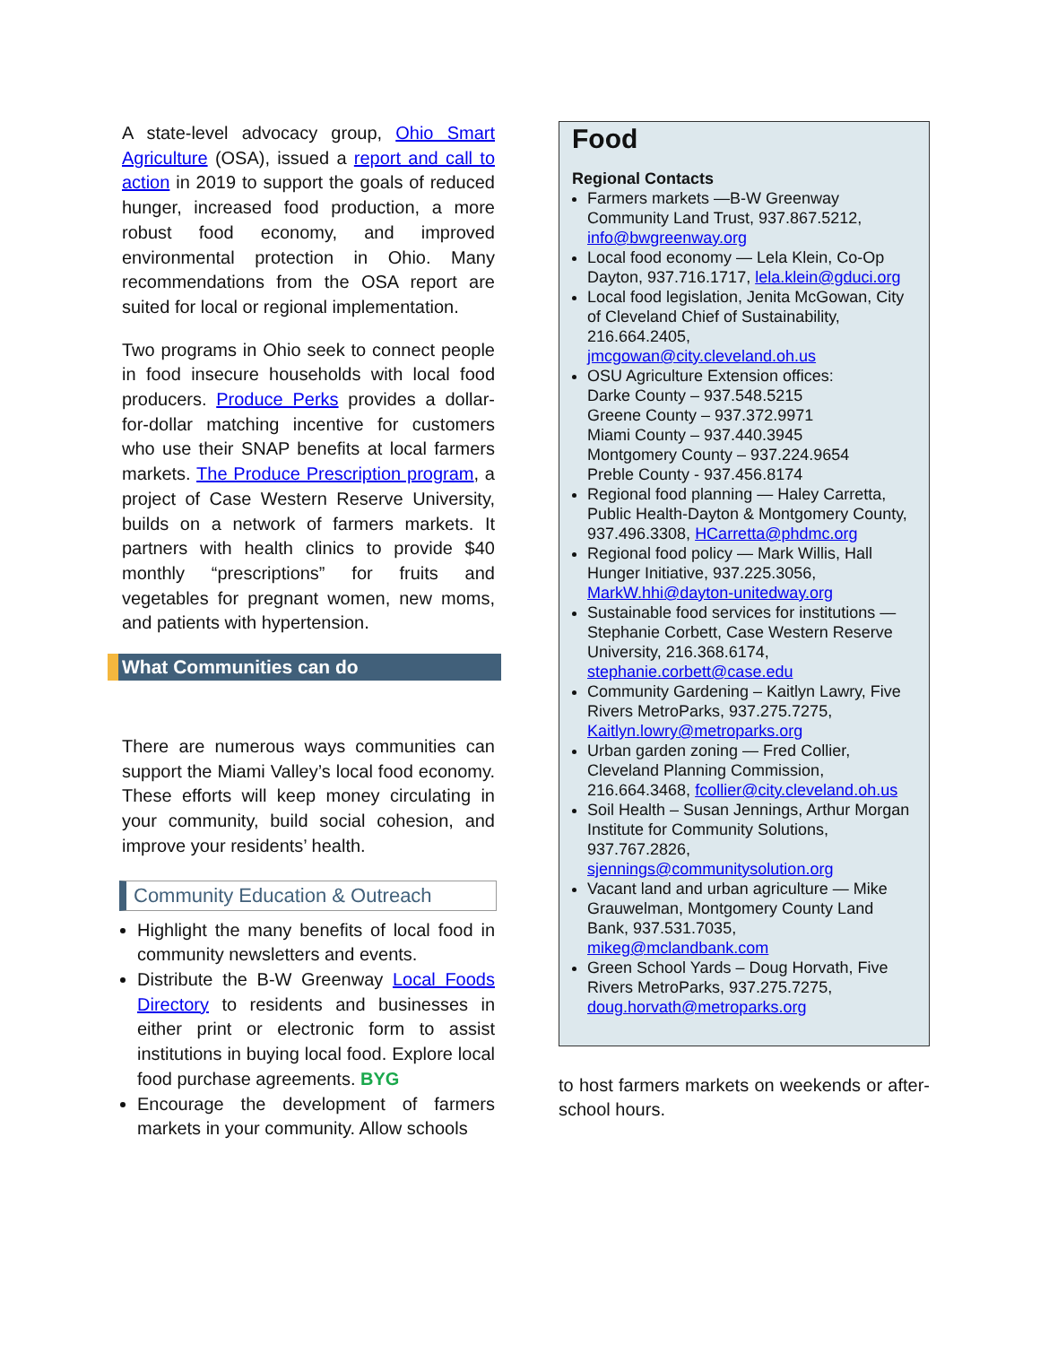A state-level advocacy group, Ohio Smart Agriculture (OSA), issued a report and call to action in 2019 to support the goals of reduced hunger, increased food production, a more robust food economy, and improved environmental protection in Ohio. Many recommendations from the OSA report are suited for local or regional implementation.
Two programs in Ohio seek to connect people in food insecure households with local food producers. Produce Perks provides a dollar-for-dollar matching incentive for customers who use their SNAP benefits at local farmers markets. The Produce Prescription program, a project of Case Western Reserve University, builds on a network of farmers markets. It partners with health clinics to provide $40 monthly “prescriptions” for fruits and vegetables for pregnant women, new moms, and patients with hypertension.
What Communities can do
There are numerous ways communities can support the Miami Valley’s local food economy. These efforts will keep money circulating in your community, build social cohesion, and improve your residents’ health.
Community Education & Outreach
Highlight the many benefits of local food in community newsletters and events.
Distribute the B-W Greenway Local Foods Directory to residents and businesses in either print or electronic form to assist institutions in buying local food. Explore local food purchase agreements. BYG
Encourage the development of farmers markets in your community. Allow schools
Food
Regional Contacts
Farmers markets —B-W Greenway Community Land Trust, 937.867.5212, info@bwgreenway.org
Local food economy — Lela Klein, Co-Op Dayton, 937.716.1717, lela.klein@gduci.org
Local food legislation, Jenita McGowan, City of Cleveland Chief of Sustainability, 216.664.2405, jmcgowan@city.cleveland.oh.us
OSU Agriculture Extension offices:
Darke County – 937.548.5215
Greene County – 937.372.9971
Miami County – 937.440.3945
Montgomery County – 937.224.9654
Preble County - 937.456.8174
Regional food planning — Haley Carretta, Public Health-Dayton & Montgomery County, 937.496.3308, HCarretta@phdmc.org
Regional food policy — Mark Willis, Hall Hunger Initiative, 937.225.3056, MarkW.hhi@dayton-unitedway.org
Sustainable food services for institutions — Stephanie Corbett, Case Western Reserve University, 216.368.6174, stephanie.corbett@case.edu
Community Gardening – Kaitlyn Lawry, Five Rivers MetroParks, 937.275.7275, Kaitlyn.lowry@metroparks.org
Urban garden zoning — Fred Collier, Cleveland Planning Commission, 216.664.3468, fcollier@city.cleveland.oh.us
Soil Health – Susan Jennings, Arthur Morgan Institute for Community Solutions, 937.767.2826, sjennings@communitysolution.org
Vacant land and urban agriculture — Mike Grauwelman, Montgomery County Land Bank, 937.531.7035, mikeg@mclandbank.com
Green School Yards – Doug Horvath, Five Rivers MetroParks, 937.275.7275, doug.horvath@metroparks.org
to host farmers markets on weekends or after-school hours.